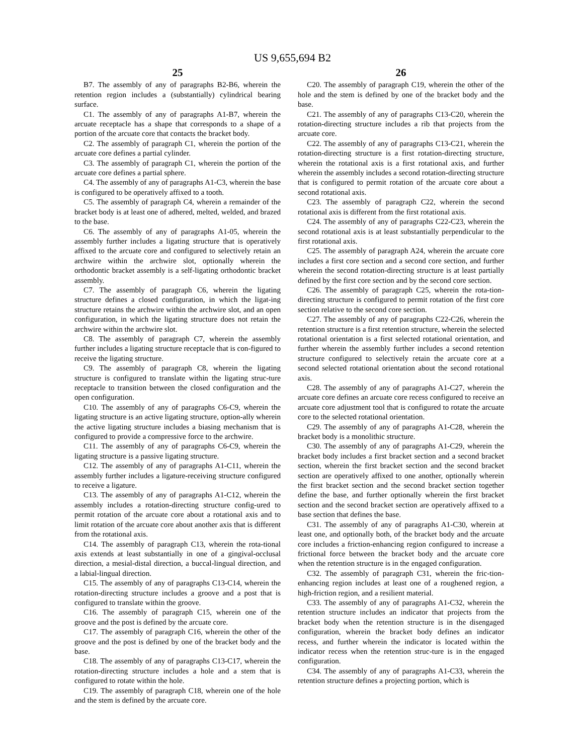US 9,655,694 B2
25
B7. The assembly of any of paragraphs B2-B6, wherein the retention region includes a (substantially) cylindrical bearing surface.
C1. The assembly of any of paragraphs A1-B7, wherein the arcuate receptacle has a shape that corresponds to a shape of a portion of the arcuate core that contacts the bracket body.
C2. The assembly of paragraph C1, wherein the portion of the arcuate core defines a partial cylinder.
C3. The assembly of paragraph C1, wherein the portion of the arcuate core defines a partial sphere.
C4. The assembly of any of paragraphs A1-C3, wherein the base is configured to be operatively affixed to a tooth.
C5. The assembly of paragraph C4, wherein a remainder of the bracket body is at least one of adhered, melted, welded, and brazed to the base.
C6. The assembly of any of paragraphs A1-05, wherein the assembly further includes a ligating structure that is operatively affixed to the arcuate core and configured to selectively retain an archwire within the archwire slot, optionally wherein the orthodontic bracket assembly is a self-ligating orthodontic bracket assembly.
C7. The assembly of paragraph C6, wherein the ligating structure defines a closed configuration, in which the ligat-ing structure retains the archwire within the archwire slot, and an open configuration, in which the ligating structure does not retain the archwire within the archwire slot.
C8. The assembly of paragraph C7, wherein the assembly further includes a ligating structure receptacle that is con-figured to receive the ligating structure.
C9. The assembly of paragraph C8, wherein the ligating structure is configured to translate within the ligating struc-ture receptacle to transition between the closed configuration and the open configuration.
C10. The assembly of any of paragraphs C6-C9, wherein the ligating structure is an active ligating structure, option-ally wherein the active ligating structure includes a biasing mechanism that is configured to provide a compressive force to the archwire.
C11. The assembly of any of paragraphs C6-C9, wherein the ligating structure is a passive ligating structure.
C12. The assembly of any of paragraphs A1-C11, wherein the assembly further includes a ligature-receiving structure configured to receive a ligature.
C13. The assembly of any of paragraphs A1-C12, wherein the assembly includes a rotation-directing structure config-ured to permit rotation of the arcuate core about a rotational axis and to limit rotation of the arcuate core about another axis that is different from the rotational axis.
C14. The assembly of paragraph C13, wherein the rota-tional axis extends at least substantially in one of a gingival-occlusal direction, a mesial-distal direction, a buccal-lingual direction, and a labial-lingual direction.
C15. The assembly of any of paragraphs C13-C14, wherein the rotation-directing structure includes a groove and a post that is configured to translate within the groove.
C16. The assembly of paragraph C15, wherein one of the groove and the post is defined by the arcuate core.
C17. The assembly of paragraph C16, wherein the other of the groove and the post is defined by one of the bracket body and the base.
C18. The assembly of any of paragraphs C13-C17, wherein the rotation-directing structure includes a hole and a stem that is configured to rotate within the hole.
C19. The assembly of paragraph C18, wherein one of the hole and the stem is defined by the arcuate core.
26
C20. The assembly of paragraph C19, wherein the other of the hole and the stem is defined by one of the bracket body and the base.
C21. The assembly of any of paragraphs C13-C20, wherein the rotation-directing structure includes a rib that projects from the arcuate core.
C22. The assembly of any of paragraphs C13-C21, wherein the rotation-directing structure is a first rotation-directing structure, wherein the rotational axis is a first rotational axis, and further wherein the assembly includes a second rotation-directing structure that is configured to permit rotation of the arcuate core about a second rotational axis.
C23. The assembly of paragraph C22, wherein the second rotational axis is different from the first rotational axis.
C24. The assembly of any of paragraphs C22-C23, wherein the second rotational axis is at least substantially perpendicular to the first rotational axis.
C25. The assembly of paragraph A24, wherein the arcuate core includes a first core section and a second core section, and further wherein the second rotation-directing structure is at least partially defined by the first core section and by the second core section.
C26. The assembly of paragraph C25, wherein the rota-tion-directing structure is configured to permit rotation of the first core section relative to the second core section.
C27. The assembly of any of paragraphs C22-C26, wherein the retention structure is a first retention structure, wherein the selected rotational orientation is a first selected rotational orientation, and further wherein the assembly further includes a second retention structure configured to selectively retain the arcuate core at a second selected rotational orientation about the second rotational axis.
C28. The assembly of any of paragraphs A1-C27, wherein the arcuate core defines an arcuate core recess configured to receive an arcuate core adjustment tool that is configured to rotate the arcuate core to the selected rotational orientation.
C29. The assembly of any of paragraphs A1-C28, wherein the bracket body is a monolithic structure.
C30. The assembly of any of paragraphs A1-C29, wherein the bracket body includes a first bracket section and a second bracket section, wherein the first bracket section and the second bracket section are operatively affixed to one another, optionally wherein the first bracket section and the second bracket section together define the base, and further optionally wherein the first bracket section and the second bracket section are operatively affixed to a base section that defines the base.
C31. The assembly of any of paragraphs A1-C30, wherein at least one, and optionally both, of the bracket body and the arcuate core includes a friction-enhancing region configured to increase a frictional force between the bracket body and the arcuate core when the retention structure is in the engaged configuration.
C32. The assembly of paragraph C31, wherein the fric-tion-enhancing region includes at least one of a roughened region, a high-friction region, and a resilient material.
C33. The assembly of any of paragraphs A1-C32, wherein the retention structure includes an indicator that projects from the bracket body when the retention structure is in the disengaged configuration, wherein the bracket body defines an indicator recess, and further wherein the indicator is located within the indicator recess when the retention struc-ture is in the engaged configuration.
C34. The assembly of any of paragraphs A1-C33, wherein the retention structure defines a projecting portion, which is